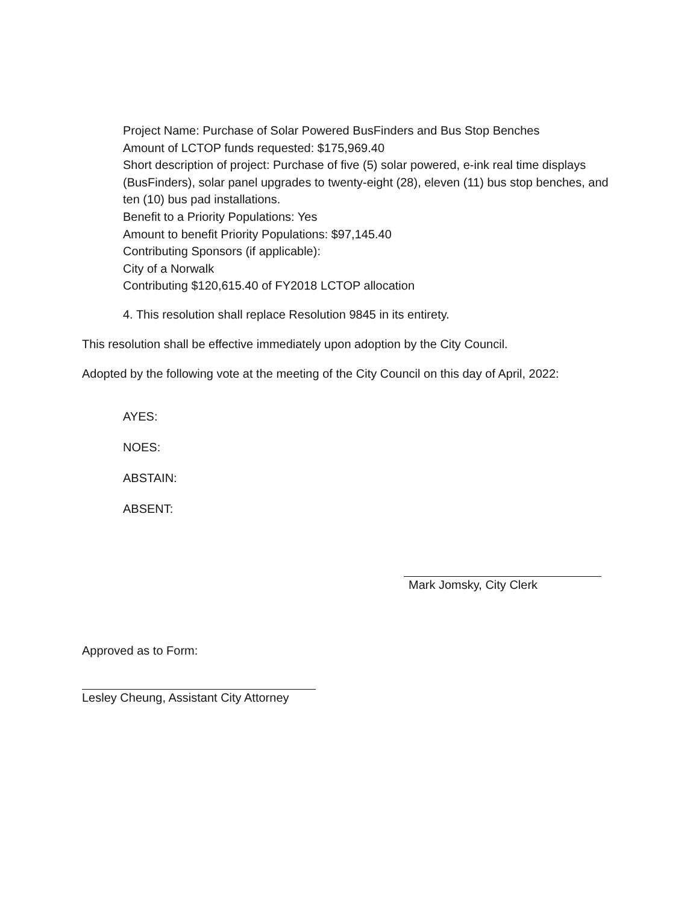Project Name: Purchase of Solar Powered BusFinders and Bus Stop Benches
Amount of LCTOP funds requested: $175,969.40
Short description of project: Purchase of five (5) solar powered, e-ink real time displays (BusFinders), solar panel upgrades to twenty-eight (28), eleven (11) bus stop benches, and ten (10) bus pad installations.
Benefit to a Priority Populations: Yes
Amount to benefit Priority Populations: $97,145.40
Contributing Sponsors (if applicable):
City of a Norwalk
Contributing $120,615.40 of FY2018 LCTOP allocation
4. This resolution shall replace Resolution 9845 in its entirety.
This resolution shall be effective immediately upon adoption by the City Council.
Adopted by the following vote at the meeting of the City Council on this day of April, 2022:
AYES:
NOES:
ABSTAIN:
ABSENT:
Mark Jomsky, City Clerk
Approved as to Form:
Lesley Cheung, Assistant City Attorney